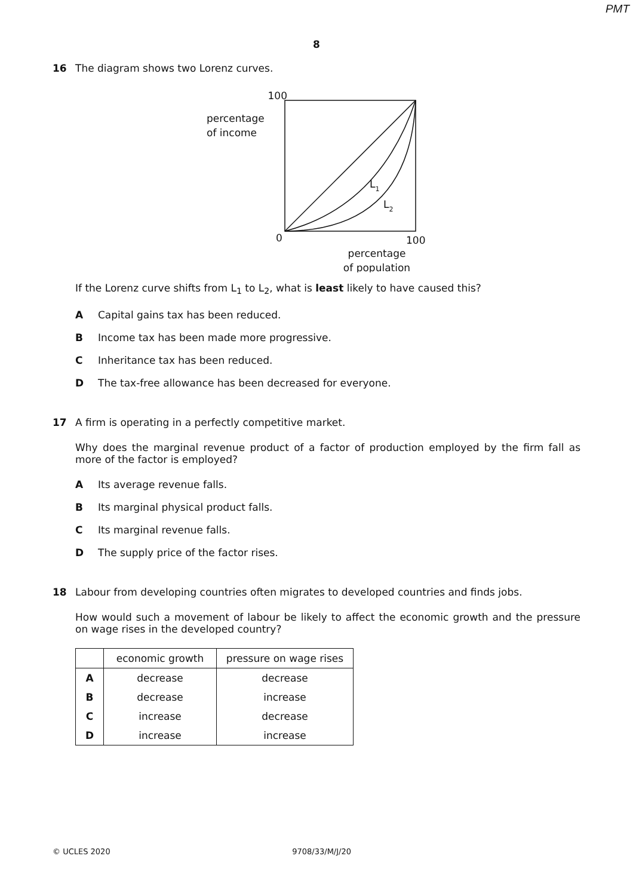PMT
8
16 The diagram shows two Lorenz curves.
100
percentage
of income
L1
L2
0
100
percentage
of population
If the Lorenz curve shifts from L<sub>1</sub> to L<sub>2</sub>, what is least likely to have caused this?
A Capital gains tax has been reduced.
B Income tax has been made more progressive.
C Inheritance tax has been reduced.
D The tax-free allowance has been decreased for everyone.
17 A firm is operating in a perfectly competitive market.
Why does the marginal revenue product of a factor of production employed by the firm fall as more of the factor is employed?
A Its average revenue falls.
B Its marginal physical product falls.
C Its marginal revenue falls.
D The supply price of the factor rises.
18 Labour from developing countries often migrates to developed countries and finds jobs.
How would such a movement of labour be likely to affect the economic growth and the pressure on wage rises in the developed country?
| | economic growth | pressure on wage rises |
| --- | --- | --- |
| A | decrease | decrease |
| B | decrease | increase |
| C | increase | decrease |
| D | increase | increase |
© UCLES 2020 9708/33/M/J/20